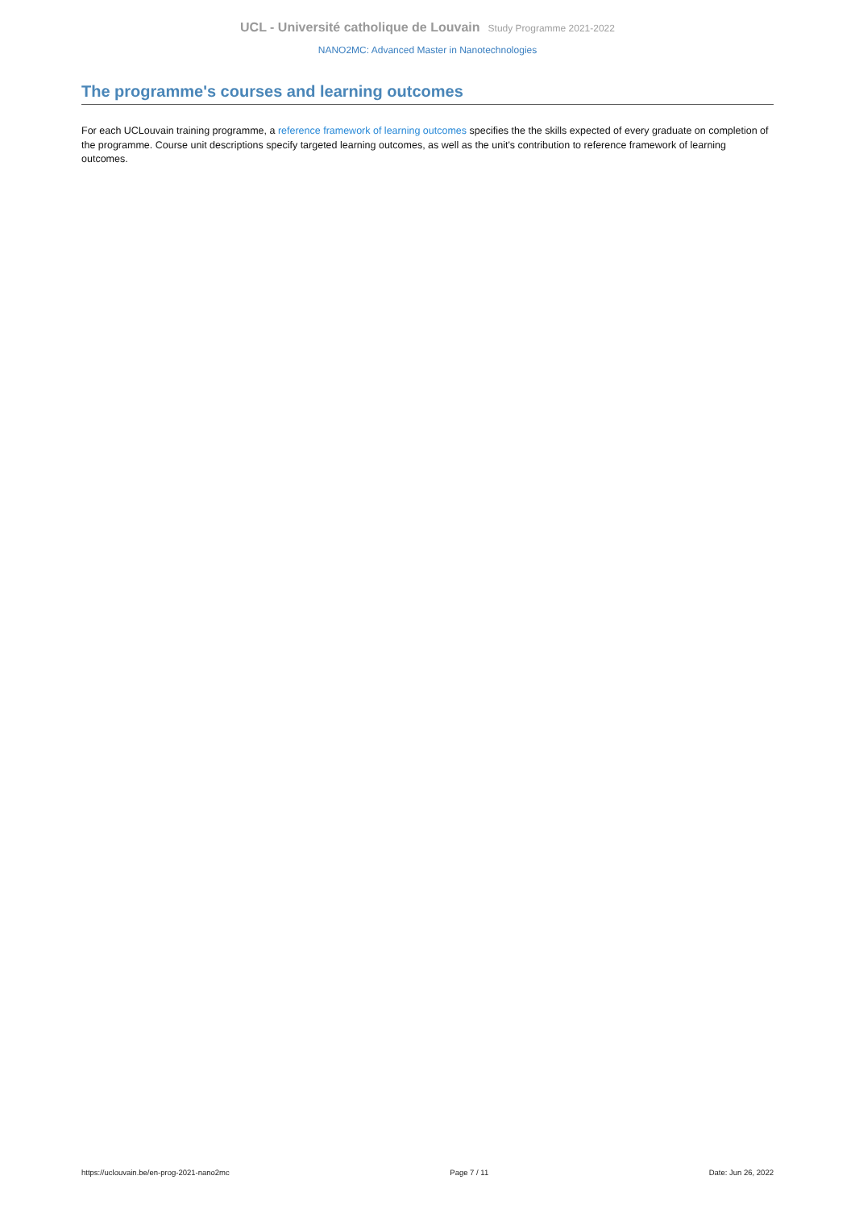UCL - Université catholique de Louvain Study Programme 2021-2022
NANO2MC: Advanced Master in Nanotechnologies
The programme's courses and learning outcomes
For each UCLouvain training programme, a reference framework of learning outcomes specifies the the skills expected of every graduate on completion of the programme. Course unit descriptions specify targeted learning outcomes, as well as the unit's contribution to reference framework of learning outcomes.
https://uclouvain.be/en-prog-2021-nano2mc Page 7 / 11 Date: Jun 26, 2022